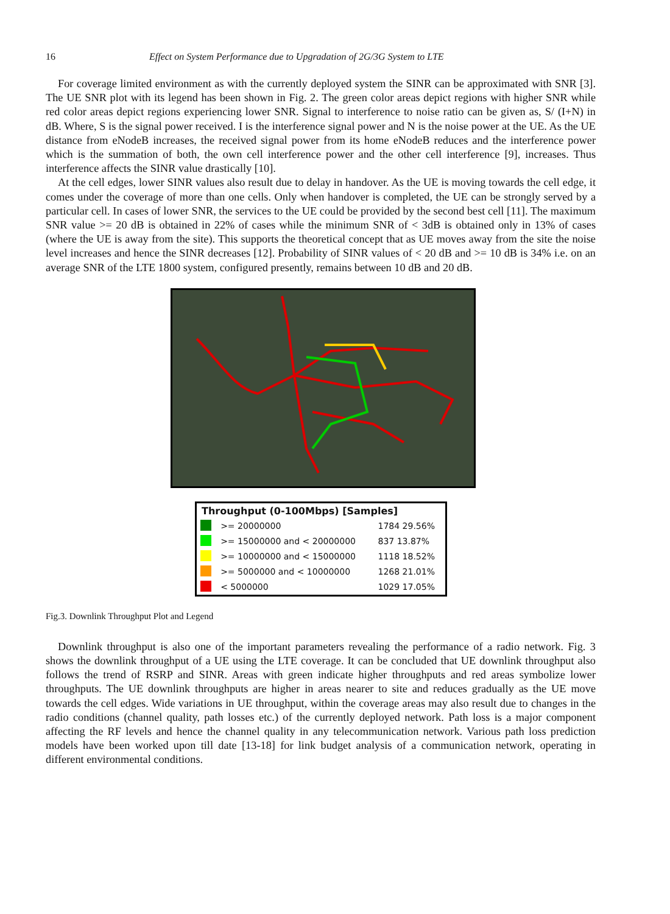16 Effect on System Performance due to Upgradation of 2G/3G System to LTE
For coverage limited environment as with the currently deployed system the SINR can be approximated with SNR [3]. The UE SNR plot with its legend has been shown in Fig. 2. The green color areas depict regions with higher SNR while red color areas depict regions experiencing lower SNR. Signal to interference to noise ratio can be given as, S/ (I+N) in dB. Where, S is the signal power received. I is the interference signal power and N is the noise power at the UE. As the UE distance from eNodeB increases, the received signal power from its home eNodeB reduces and the interference power which is the summation of both, the own cell interference power and the other cell interference [9], increases. Thus interference affects the SINR value drastically [10].
At the cell edges, lower SINR values also result due to delay in handover. As the UE is moving towards the cell edge, it comes under the coverage of more than one cells. Only when handover is completed, the UE can be strongly served by a particular cell. In cases of lower SNR, the services to the UE could be provided by the second best cell [11]. The maximum SNR value >= 20 dB is obtained in 22% of cases while the minimum SNR of < 3dB is obtained only in 13% of cases (where the UE is away from the site). This supports the theoretical concept that as UE moves away from the site the noise level increases and hence the SINR decreases [12]. Probability of SINR values of < 20 dB and >= 10 dB is 34% i.e. on an average SNR of the LTE 1800 system, configured presently, remains between 10 dB and 20 dB.
| Throughput (0-100Mbps) [Samples] | | |
| --- | --- | --- |
| | >= 20000000 | 1784 29.56% |
| | >= 15000000 and < 20000000 | 837 13.87% |
| | >= 10000000 and < 15000000 | 1118 18.52% |
| | >= 5000000 and < 10000000 | 1268 21.01% |
| | < 5000000 | 1029 17.05% |
Fig.3. Downlink Throughput Plot and Legend
Downlink throughput is also one of the important parameters revealing the performance of a radio network. Fig. 3 shows the downlink throughput of a UE using the LTE coverage. It can be concluded that UE downlink throughput also follows the trend of RSRP and SINR. Areas with green indicate higher throughputs and red areas symbolize lower throughputs. The UE downlink throughputs are higher in areas nearer to site and reduces gradually as the UE move towards the cell edges. Wide variations in UE throughput, within the coverage areas may also result due to changes in the radio conditions (channel quality, path losses etc.) of the currently deployed network. Path loss is a major component affecting the RF levels and hence the channel quality in any telecommunication network. Various path loss prediction models have been worked upon till date [13-18] for link budget analysis of a communication network, operating in different environmental conditions.